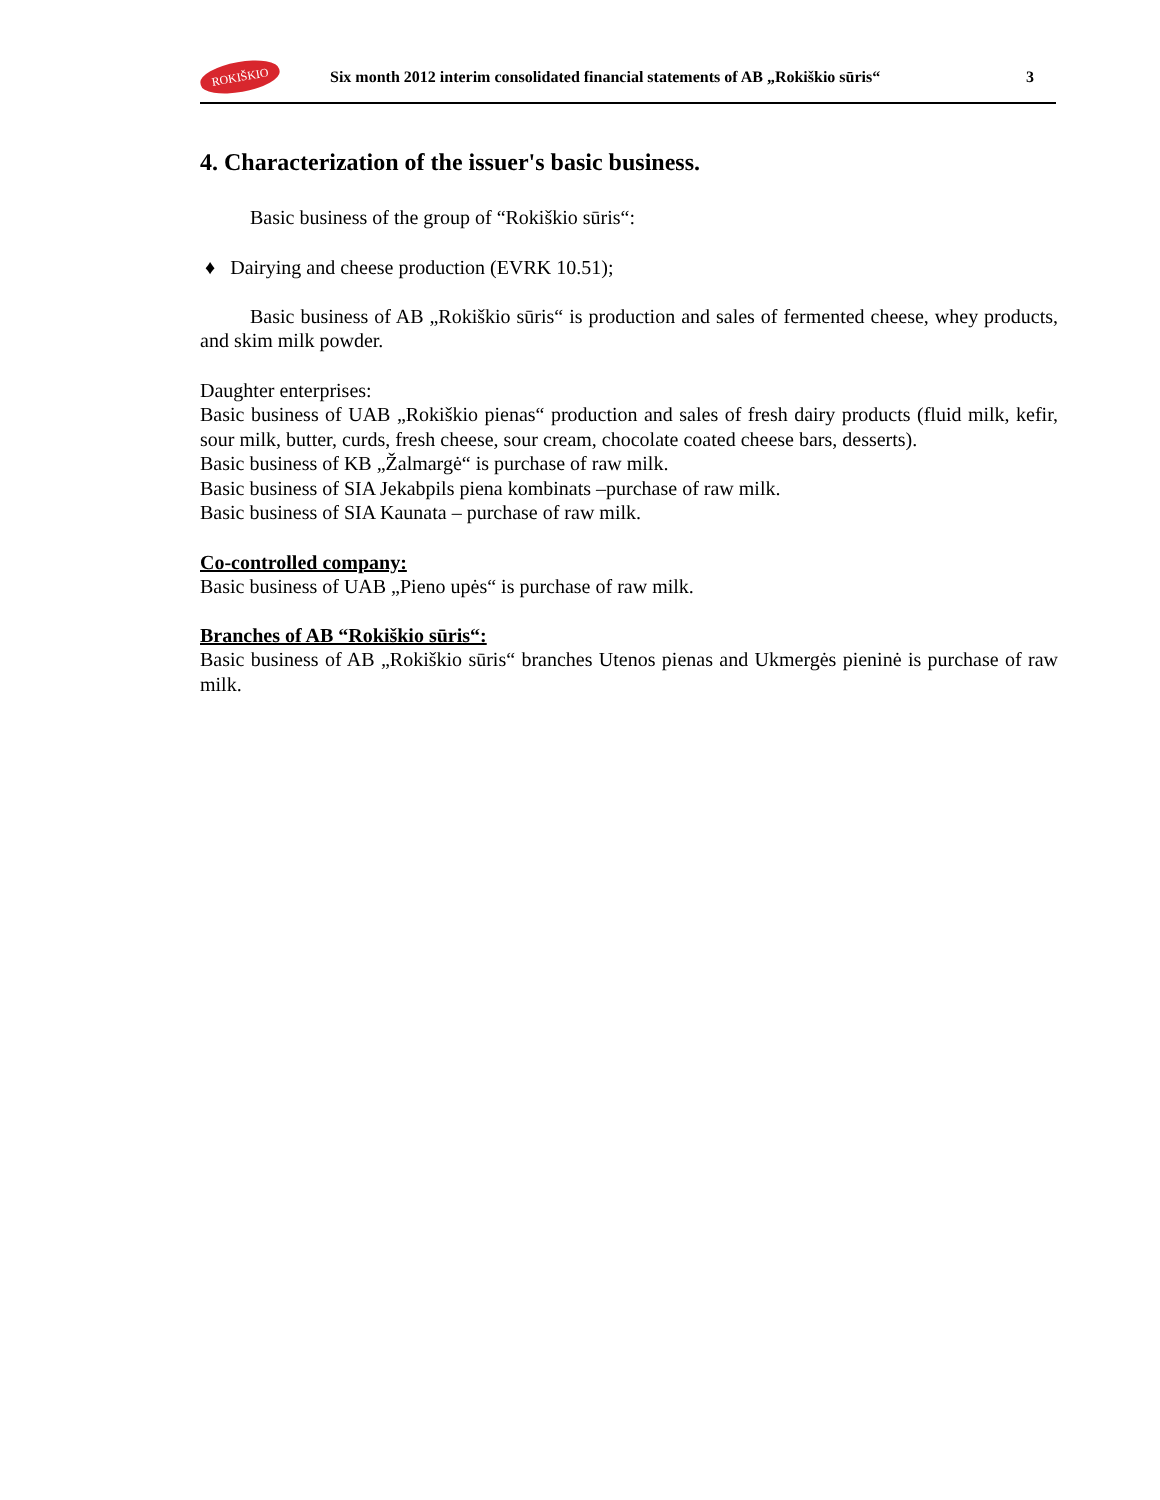ROKIŠKIO
Six month 2012 interim consolidated financial statements of AB „Rokiškio sūris“
3
4. Characterization of the issuer's basic business.
Basic business of the group of “Rokiškio sūris“:
♦ Dairying and cheese production (EVRK 10.51);
Basic business of AB „Rokiškio sūris“ is production and sales of fermented cheese, whey products, and skim milk powder.
Daughter enterprises:
Basic business of UAB „Rokiškio pienas“ production and sales of fresh dairy products (fluid milk, kefir, sour milk, butter, curds, fresh cheese, sour cream, chocolate coated cheese bars, desserts).
Basic business of KB „Žalmargė“ is purchase of raw milk.
Basic business of SIA Jekabpils piena kombinats –purchase of raw milk.
Basic business of SIA Kaunata – purchase of raw milk.
Co-controlled company:
Basic business of UAB „Pieno upės“ is purchase of raw milk.
Branches of AB “Rokiškio sūris“:
Basic business of AB „Rokiškio sūris“ branches Utenos pienas and Ukmergės pieninė is purchase of raw milk.